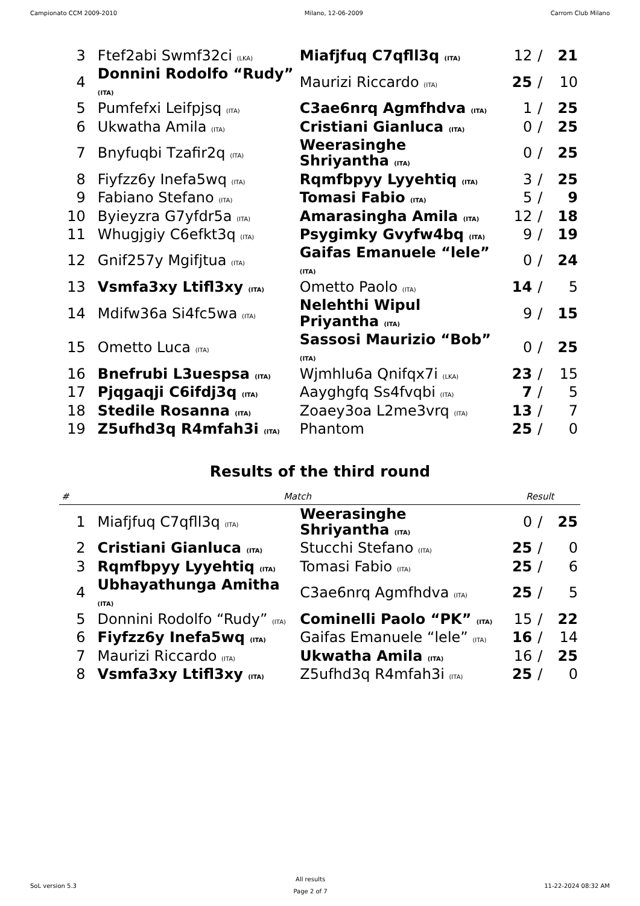Campionato CCM 2009-2010 Milano, 12-06-2009 Carrom Club Milano
| 3 | Ftef2abi Swmf32ci (LKA) | Miafjfuq C7qfll3q (ITA) | 12 | / | 21 |
| 4 | Donnini Rodolfo “Rudy” (ITA) | Maurizi Riccardo (ITA) | 25 | / | 10 |
| 5 | Pumfefxi Leifpjsq (ITA) | C3ae6nrq Agmfhdva (ITA) | 1 | / | 25 |
| 6 | Ukwatha Amila (ITA) | Cristiani Gianluca (ITA) | 0 | / | 25 |
| 7 | Bnyfuqbi Tzafir2q (ITA) | Weerasinghe Shriyantha (ITA) | 0 | / | 25 |
| 8 | Fiyfzz6y Inefa5wq (ITA) | Rqmfbpyy Lyyehtiq (ITA) | 3 | / | 25 |
| 9 | Fabiano Stefano (ITA) | Tomasi Fabio (ITA) | 5 | / | 9 |
| 10 | Byieyzra G7yfdr5a (ITA) | Amarasingha Amila (ITA) | 12 | / | 18 |
| 11 | Whugjgiy C6efkt3q (ITA) | Psygimky Gvyfw4bq (ITA) | 9 | / | 19 |
| 12 | Gnif257y Mgifjtua (ITA) | Gaifas Emanuele “lele” (ITA) | 0 | / | 24 |
| 13 | Vsmfa3xy Ltifl3xy (ITA) | Ometto Paolo (ITA) | 14 | / | 5 |
| 14 | Mdifw36a Si4fc5wa (ITA) | Nelehthi Wipul Priyantha (ITA) | 9 | / | 15 |
| 15 | Ometto Luca (ITA) | Sassosi Maurizio “Bob” (ITA) | 0 | / | 25 |
| 16 | Bnefrubi L3uespsa (ITA) | Wjmhlu6a Qnifqx7i (LKA) | 23 | / | 15 |
| 17 | Pjqgaqji C6ifdj3q (ITA) | Aayghgfq Ss4fvqbi (ITA) | 7 | / | 5 |
| 18 | Stedile Rosanna (ITA) | Zoaey3oa L2me3vrq (ITA) | 13 | / | 7 |
| 19 | Z5ufhd3q R4mfah3i (ITA) | Phantom | 25 | / | 0 |
Results of the third round
| # | Match | | Result | | |
| --- | --- | --- | --- | --- | --- |
| 1 | Miafjfuq C7qfll3q (ITA) | Weerasinghe Shriyantha (ITA) | 0 | / | 25 |
| 2 | Cristiani Gianluca (ITA) | Stucchi Stefano (ITA) | 25 | / | 0 |
| 3 | Rqmfbpyy Lyyehtiq (ITA) | Tomasi Fabio (ITA) | 25 | / | 6 |
| 4 | Ubhayathunga Amitha (ITA) | C3ae6nrq Agmfhdva (ITA) | 25 | / | 5 |
| 5 | Donnini Rodolfo “Rudy” (ITA) | Cominelli Paolo “PK” (ITA) | 15 | / | 22 |
| 6 | Fiyfzz6y Inefa5wq (ITA) | Gaifas Emanuele “lele” (ITA) | 16 | / | 14 |
| 7 | Maurizi Riccardo (ITA) | Ukwatha Amila (ITA) | 16 | / | 25 |
| 8 | Vsmfa3xy Ltifl3xy (ITA) | Z5ufhd3q R4mfah3i (ITA) | 25 | / | 0 |
SoL version 5.3 All results
Page 2 of 7 11-22-2024 08:32 AM